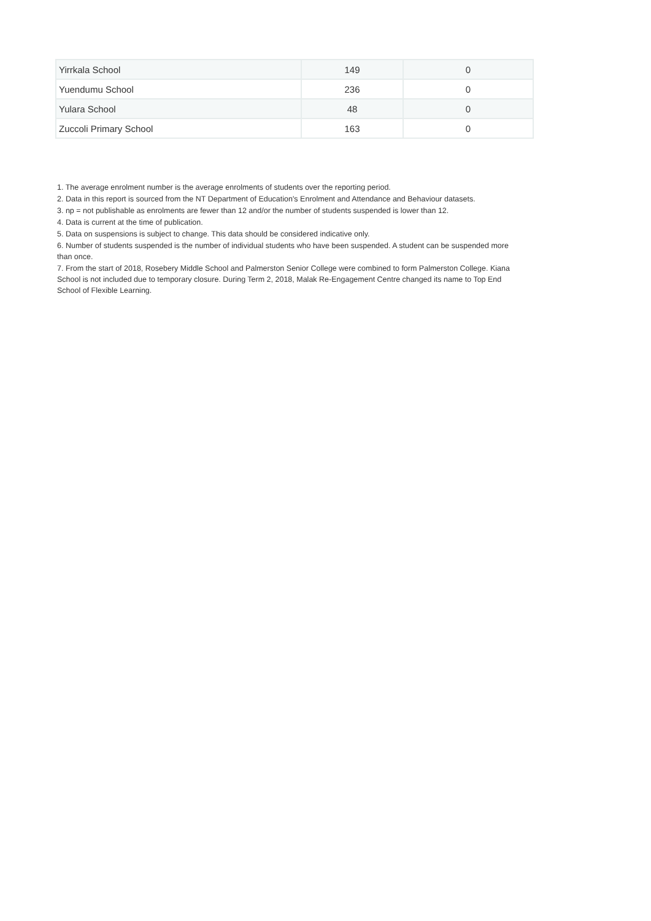| Yirrkala School | 149 | 0 |
| Yuendumu School | 236 | 0 |
| Yulara School | 48 | 0 |
| Zuccoli Primary School | 163 | 0 |
1. The average enrolment number is the average enrolments of students over the reporting period.
2. Data in this report is sourced from the NT Department of Education's Enrolment and Attendance and Behaviour datasets.
3. np = not publishable as enrolments are fewer than 12 and/or the number of students suspended is lower than 12.
4. Data is current at the time of publication.
5. Data on suspensions is subject to change. This data should be considered indicative only.
6. Number of students suspended is the number of individual students who have been suspended. A student can be suspended more than once.
7. From the start of 2018, Rosebery Middle School and Palmerston Senior College were combined to form Palmerston College. Kiana School is not included due to temporary closure. During Term 2, 2018, Malak Re-Engagement Centre changed its name to Top End School of Flexible Learning.